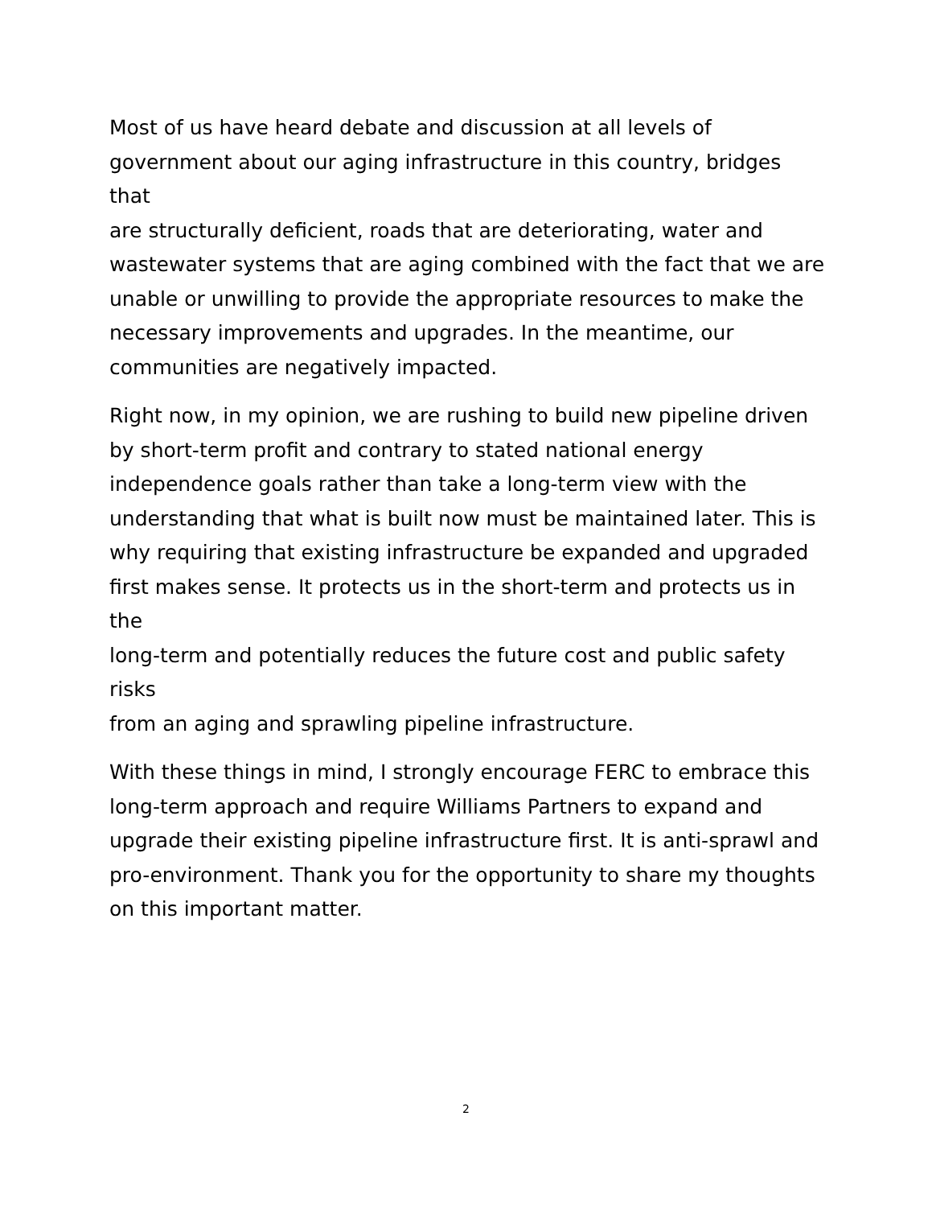Most of us have heard debate and discussion at all levels of
government about our aging infrastructure in this country, bridges that
are structurally deficient, roads that are deteriorating, water and
wastewater systems that are aging combined with the fact that we are
unable or unwilling to provide the appropriate resources to make the
necessary improvements and upgrades. In the meantime, our
communities are negatively impacted.
Right now, in my opinion, we are rushing to build new pipeline driven
by short-term profit and contrary to stated national energy
independence goals rather than take a long-term view with the
understanding that what is built now must be maintained later. This is
why requiring that existing infrastructure be expanded and upgraded
first makes sense. It protects us in the short-term and protects us in the
long-term and potentially reduces the future cost and public safety risks
from an aging and sprawling pipeline infrastructure.
With these things in mind, I strongly encourage FERC to embrace this
long-term approach and require Williams Partners to expand and
upgrade their existing pipeline infrastructure first. It is anti-sprawl and
pro-environment. Thank you for the opportunity to share my thoughts
on this important matter.
2